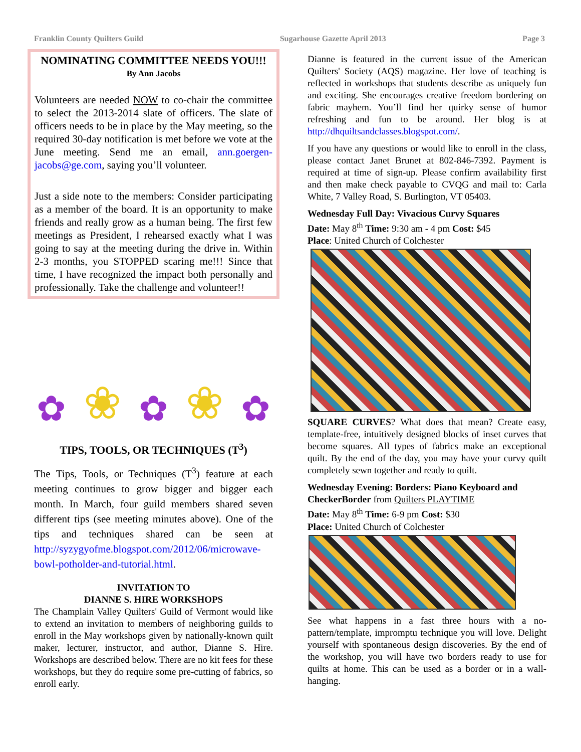Franklin County Quilters Guild Sugarhouse Gazette April 2013 Page 3
NOMINATING COMMITTEE NEEDS YOU!!!
By Ann Jacobs
Volunteers are needed NOW to co-chair the committee to select the 2013-2014 slate of officers. The slate of officers needs to be in place by the May meeting, so the required 30-day notification is met before we vote at the June meeting. Send me an email, ann.goergen-jacobs@ge.com, saying you’ll volunteer.
Just a side note to the members: Consider participating as a member of the board. It is an opportunity to make friends and really grow as a human being. The first few meetings as President, I rehearsed exactly what I was going to say at the meeting during the drive in. Within 2-3 months, you STOPPED scaring me!!! Since that time, I have recognized the impact both personally and professionally. Take the challenge and volunteer!!
✿ ❀ ✿ ❀ ✿
TIPS, TOOLS, OR TECHNIQUES (T<sup>3</sup>)
The Tips, Tools, or Techniques (T<sup>3</sup>) feature at each meeting continues to grow bigger and bigger each month. In March, four guild members shared seven different tips (see meeting minutes above). One of the tips and techniques shared can be seen at http://syzygyofme.blogspot.com/2012/06/microwave-bowl-potholder-and-tutorial.html.
INVITATION TO
DIANNE S. HIRE WORKSHOPS
The Champlain Valley Quilters' Guild of Vermont would like to extend an invitation to members of neighboring guilds to enroll in the May workshops given by nationally-known quilt maker, lecturer, instructor, and author, Dianne S. Hire. Workshops are described below. There are no kit fees for these workshops, but they do require some pre-cutting of fabrics, so enroll early.
Dianne is featured in the current issue of the American Quilters' Society (AQS) magazine. Her love of teaching is reflected in workshops that students describe as uniquely fun and exciting. She encourages creative freedom bordering on fabric mayhem. You’ll find her quirky sense of humor refreshing and fun to be around. Her blog is at http://dhquiltsandclasses.blogspot.com/.
If you have any questions or would like to enroll in the class, please contact Janet Brunet at 802-846-7392. Payment is required at time of sign-up. Please confirm availability first and then make check payable to CVQG and mail to: Carla White, 7 Valley Road, S. Burlington, VT 05403.
Wednesday Full Day: Vivacious Curvy Squares
Date: May 8<sup>th</sup> Time: 9:30 am - 4 pm Cost: $45
Place: United Church of Colchester
SQUARE CURVES? What does that mean? Create easy, template-free, intuitively designed blocks of inset curves that become squares. All types of fabrics make an exceptional quilt. By the end of the day, you may have your curvy quilt completely sewn together and ready to quilt.
Wednesday Evening: Borders: Piano Keyboard and CheckerBorder from Quilters PLAYTIME
Date: May 8<sup>th</sup> Time: 6-9 pm Cost: $30
Place: United Church of Colchester
See what happens in a fast three hours with a no-pattern/template, impromptu technique you will love. Delight yourself with spontaneous design discoveries. By the end of the workshop, you will have two borders ready to use for quilts at home. This can be used as a border or in a wall-hanging.